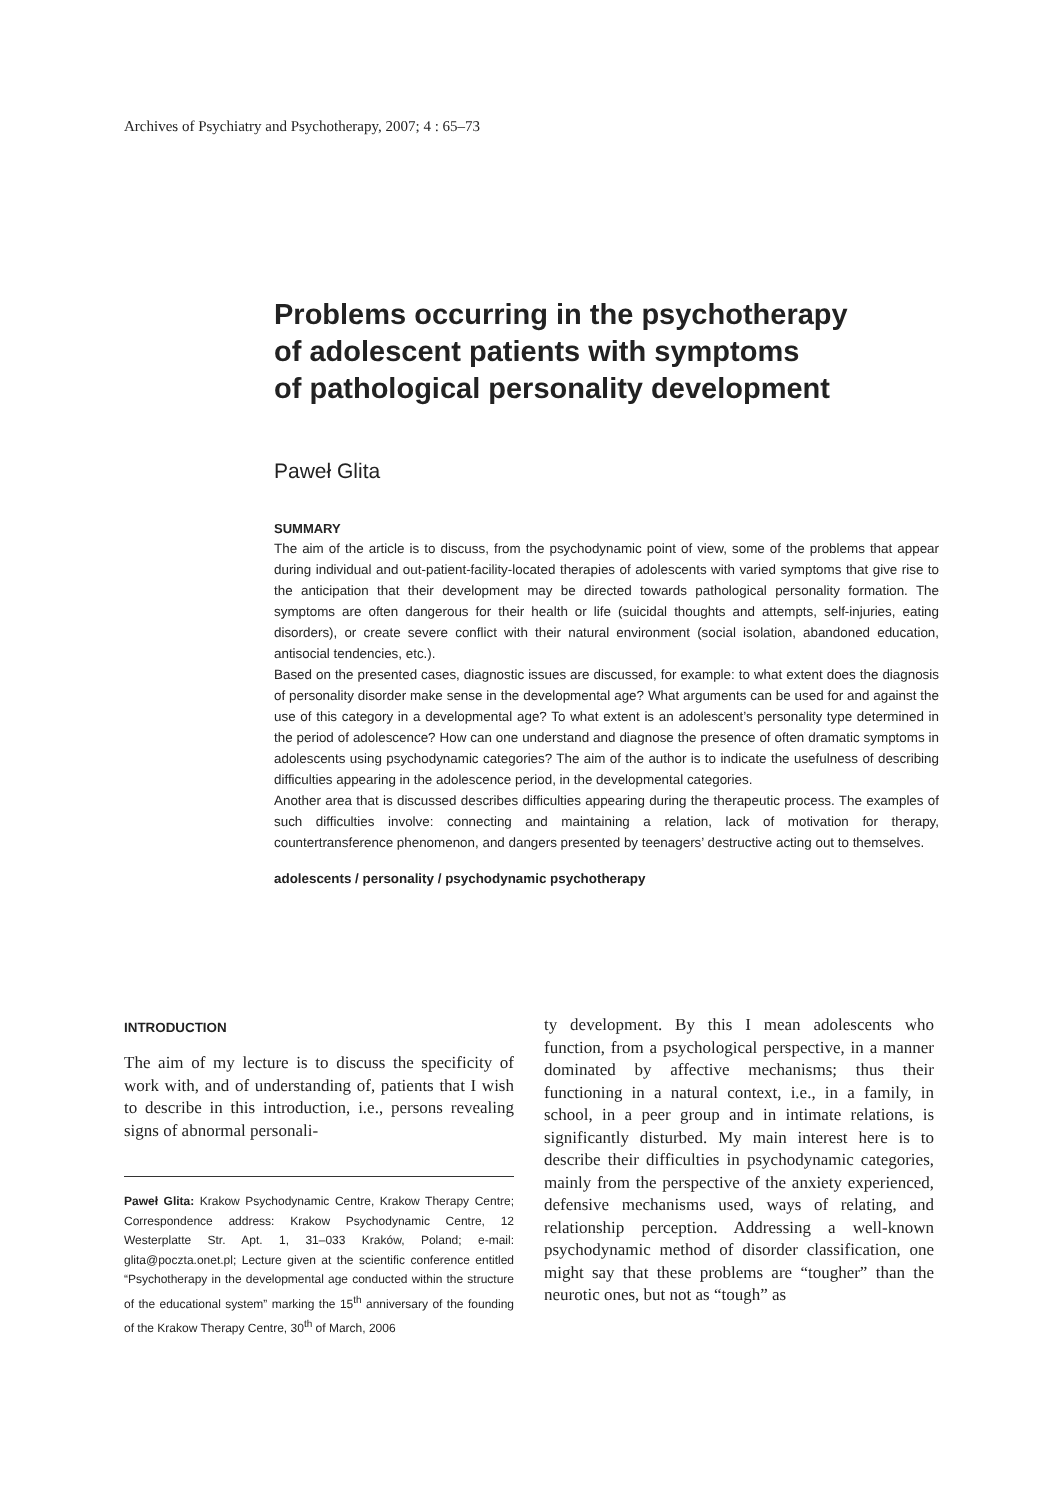Archives of Psychiatry and Psychotherapy, 2007; 4 : 65–73
Problems occurring in the psychotherapy
of adolescent patients with symptoms
of pathological personality development
Paweł Glita
SUMMARY
The aim of the article is to discuss, from the psychodynamic point of view, some of the problems that appear during individual and out-patient-facility-located therapies of adolescents with varied symptoms that give rise to the anticipation that their development may be directed towards pathological personality formation. The symptoms are often dangerous for their health or life (suicidal thoughts and attempts, self-injuries, eating disorders), or create severe conflict with their natural environment (social isolation, abandoned education, antisocial tendencies, etc.).
Based on the presented cases, diagnostic issues are discussed, for example: to what extent does the diagnosis of personality disorder make sense in the developmental age? What arguments can be used for and against the use of this category in a developmental age? To what extent is an adolescent’s personality type determined in the period of adolescence? How can one understand and diagnose the presence of often dramatic symptoms in adolescents using psychodynamic categories? The aim of the author is to indicate the usefulness of describing difficulties appearing in the adolescence period, in the developmental categories.
Another area that is discussed describes difficulties appearing during the therapeutic process. The examples of such difficulties involve: connecting and maintaining a relation, lack of motivation for therapy, countertransference phenomenon, and dangers presented by teenagers’ destructive acting out to themselves.
adolescents / personality / psychodynamic psychotherapy
INTRODUCTION
The aim of my lecture is to discuss the specificity of work with, and of understanding of, patients that I wish to describe in this introduction, i.e., persons revealing signs of abnormal personali-
Paweł Glita: Krakow Psychodynamic Centre, Krakow Therapy Centre; Correspondence address: Krakow Psychodynamic Centre, 12 Westerplatte Str. Apt. 1, 31–033 Kraków, Poland; e-mail: glita@poczta.onet.pl; Lecture given at the scientific conference entitled “Psychotherapy in the developmental age conducted within the structure of the educational system” marking the 15<sup>th</sup> anniversary of the founding of the Krakow Therapy Centre, 30<sup>th</sup> of March, 2006
ty development. By this I mean adolescents who function, from a psychological perspective, in a manner dominated by affective mechanisms; thus their functioning in a natural context, i.e., in a family, in school, in a peer group and in intimate relations, is significantly disturbed. My main interest here is to describe their difficulties in psychodynamic categories, mainly from the perspective of the anxiety experienced, defensive mechanisms used, ways of relating, and relationship perception. Addressing a well-known psychodynamic method of disorder classification, one might say that these problems are “tougher” than the neurotic ones, but not as “tough” as